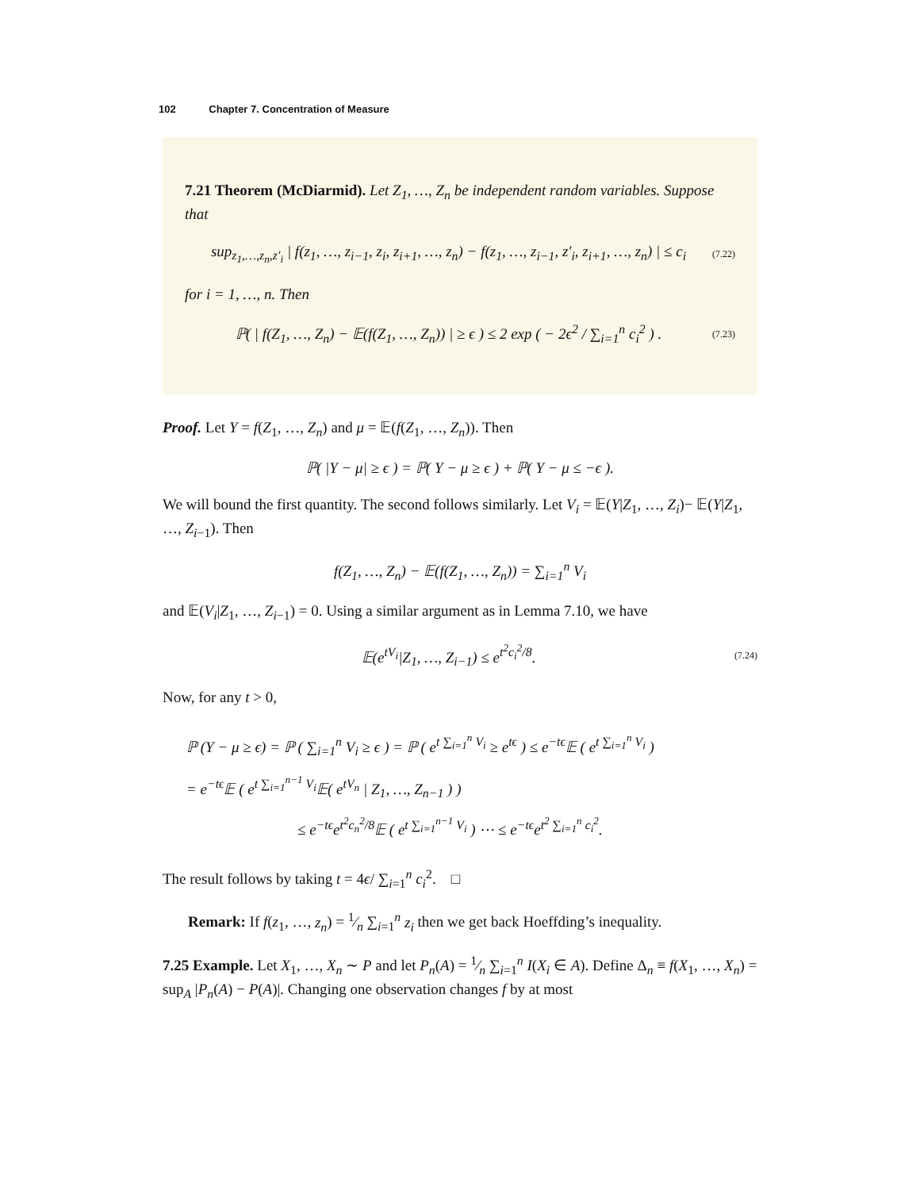102 Chapter 7. Concentration of Measure
7.21 Theorem (McDiarmid). Let Z<sub>1</sub>, …, Z<sub>n</sub> be independent random variables. Suppose that
sup<sub>z<sub>1</sub>,…,z<sub>n</sub>,z′<sub>i</sub></sub> | f(z<sub>1</sub>, …, z<sub>i−1</sub>, z<sub>i</sub>, z<sub>i+1</sub>, …, z<sub>n</sub>) − f(z<sub>1</sub>, …, z<sub>i−1</sub>, z′<sub>i</sub>, z<sub>i+1</sub>, …, z<sub>n</sub>) | ≤ c<sub>i</sub>
(7.22)
for i = 1, …, n. Then
ℙ( | f(Z<sub>1</sub>, …, Z<sub>n</sub>) − 𝔼(f(Z<sub>1</sub>, …, Z<sub>n</sub>)) | ≥ ϵ ) ≤ 2 exp ( − 2ϵ<sup>2</sup> / ∑<sub>i=1</sub><sup>n</sup> c<sub>i</sub><sup>2</sup> ) .
(7.23)
Proof. Let Y = f(Z<sub>1</sub>, …, Z<sub>n</sub>) and μ = 𝔼(f(Z<sub>1</sub>, …, Z<sub>n</sub>)). Then
ℙ( |Y − μ| ≥ ϵ ) = ℙ( Y − μ ≥ ϵ ) + ℙ( Y − μ ≤ −ϵ ).
We will bound the first quantity. The second follows similarly. Let V<sub>i</sub> = 𝔼(Y|Z<sub>1</sub>, …, Z<sub>i</sub>)− 𝔼(Y|Z<sub>1</sub>, …, Z<sub>i−1</sub>). Then
f(Z<sub>1</sub>, …, Z<sub>n</sub>) − 𝔼(f(Z<sub>1</sub>, …, Z<sub>n</sub>)) = ∑<sub>i=1</sub><sup>n</sup> V<sub>i</sub>
and 𝔼(V<sub>i</sub>|Z<sub>1</sub>, …, Z<sub>i−1</sub>) = 0. Using a similar argument as in Lemma 7.10, we have
𝔼(e<sup>tV<sub>i</sub></sup>|Z<sub>1</sub>, …, Z<sub>i−1</sub>) ≤ e<sup>t<sup>2</sup>c<sub>i</sub><sup>2</sup>/8</sup>.
(7.24)
Now, for any t > 0,
ℙ (Y − μ ≥ ϵ) = ℙ ( ∑<sub>i=1</sub><sup>n</sup> V<sub>i</sub> ≥ ϵ ) = ℙ ( e<sup>t ∑<sub>i=1</sub><sup>n</sup> V<sub>i</sub></sup> ≥ e<sup>tϵ</sup> ) ≤ e<sup>−tϵ</sup>𝔼 ( e<sup>t ∑<sub>i=1</sub><sup>n</sup> V<sub>i</sub></sup> )
= e<sup>−tϵ</sup>𝔼 ( e<sup>t ∑<sub>i=1</sub><sup>n−1</sup> V<sub>i</sub></sup>𝔼( e<sup>tV<sub>n</sub></sup> | Z<sub>1</sub>, …, Z<sub>n−1</sub> ) )
≤ e<sup>−tϵ</sup>e<sup>t<sup>2</sup>c<sub>n</sub><sup>2</sup>/8</sup>𝔼 ( e<sup>t ∑<sub>i=1</sub><sup>n−1</sup> V<sub>i</sub></sup> ) ⋯ ≤ e<sup>−tϵ</sup>e<sup>t<sup>2</sup> ∑<sub>i=1</sub><sup>n</sup> c<sub>i</sub><sup>2</sup></sup>.
The result follows by taking t = 4ϵ/ ∑<sub>i=1</sub><sup>n</sup> c<sub>i</sub><sup>2</sup>. □
Remark: If f(z<sub>1</sub>, …, z<sub>n</sub>) = 1⁄n ∑<sub>i=1</sub><sup>n</sup> z<sub>i</sub> then we get back Hoeffding’s inequality.
7.25 Example. Let X<sub>1</sub>, …, X<sub>n</sub> ∼ P and let P<sub>n</sub>(A) = 1⁄n ∑<sub>i=1</sub><sup>n</sup> I(X<sub>i</sub> ∈ A). Define Δ<sub>n</sub> ≡ f(X<sub>1</sub>, …, X<sub>n</sub>) = sup<sub>A</sub> |P<sub>n</sub>(A) − P(A)|. Changing one observation changes f by at most